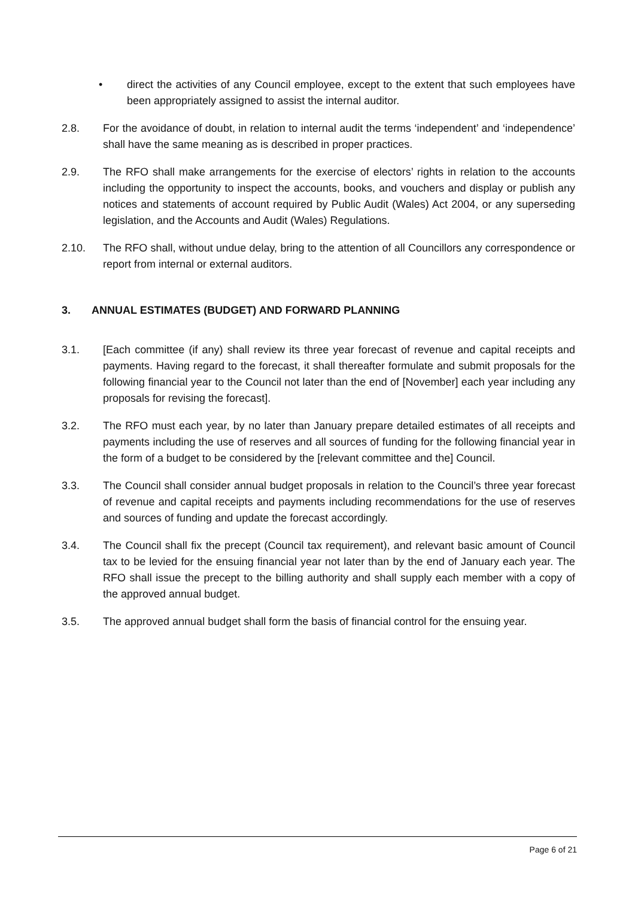• direct the activities of any Council employee, except to the extent that such employees have been appropriately assigned to assist the internal auditor.
2.8. For the avoidance of doubt, in relation to internal audit the terms ‘independent’ and ‘independence’ shall have the same meaning as is described in proper practices.
2.9. The RFO shall make arrangements for the exercise of electors’ rights in relation to the accounts including the opportunity to inspect the accounts, books, and vouchers and display or publish any notices and statements of account required by Public Audit (Wales) Act 2004, or any superseding legislation, and the Accounts and Audit (Wales) Regulations.
2.10. The RFO shall, without undue delay, bring to the attention of all Councillors any correspondence or report from internal or external auditors.
3. ANNUAL ESTIMATES (BUDGET) AND FORWARD PLANNING
3.1. [Each committee (if any) shall review its three year forecast of revenue and capital receipts and payments. Having regard to the forecast, it shall thereafter formulate and submit proposals for the following financial year to the Council not later than the end of [November] each year including any proposals for revising the forecast].
3.2. The RFO must each year, by no later than January prepare detailed estimates of all receipts and payments including the use of reserves and all sources of funding for the following financial year in the form of a budget to be considered by the [relevant committee and the] Council.
3.3. The Council shall consider annual budget proposals in relation to the Council’s three year forecast of revenue and capital receipts and payments including recommendations for the use of reserves and sources of funding and update the forecast accordingly.
3.4. The Council shall fix the precept (Council tax requirement), and relevant basic amount of Council tax to be levied for the ensuing financial year not later than by the end of January each year. The RFO shall issue the precept to the billing authority and shall supply each member with a copy of the approved annual budget.
3.5. The approved annual budget shall form the basis of financial control for the ensuing year.
Page 6 of 21